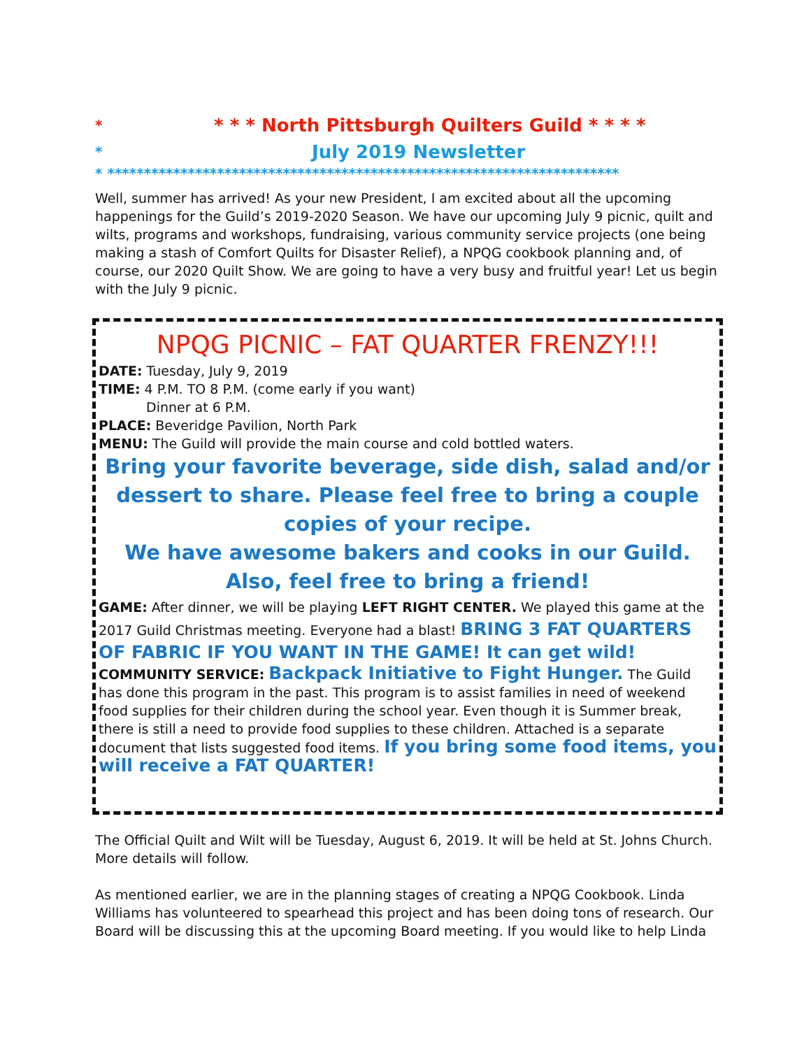* * * * North Pittsburgh Quilters Guild * * * *
* July 2019 Newsletter
* **********************************************************************
Well, summer has arrived! As your new President, I am excited about all the upcoming happenings for the Guild’s 2019-2020 Season. We have our upcoming July 9 picnic, quilt and wilts, programs and workshops, fundraising, various community service projects (one being making a stash of Comfort Quilts for Disaster Relief), a NPQG cookbook planning and, of course, our 2020 Quilt Show. We are going to have a very busy and fruitful year! Let us begin with the July 9 picnic.
NPQG PICNIC – FAT QUARTER FRENZY!!!
DATE: Tuesday, July 9, 2019
TIME: 4 P.M. TO 8 P.M. (come early if you want)
Dinner at 6 P.M.
PLACE: Beveridge Pavilion, North Park
MENU: The Guild will provide the main course and cold bottled waters.
Bring your favorite beverage, side dish, salad and/or dessert to share. Please feel free to bring a couple copies of your recipe.
We have awesome bakers and cooks in our Guild.
Also, feel free to bring a friend!
GAME: After dinner, we will be playing LEFT RIGHT CENTER. We played this game at the 2017 Guild Christmas meeting. Everyone had a blast! BRING 3 FAT QUARTERS OF FABRIC IF YOU WANT IN THE GAME! It can get wild!
COMMUNITY SERVICE: Backpack Initiative to Fight Hunger. The Guild has done this program in the past. This program is to assist families in need of weekend food supplies for their children during the school year. Even though it is Summer break, there is still a need to provide food supplies to these children. Attached is a separate document that lists suggested food items. If you bring some food items, you will receive a FAT QUARTER!
The Official Quilt and Wilt will be Tuesday, August 6, 2019. It will be held at St. Johns Church. More details will follow.
As mentioned earlier, we are in the planning stages of creating a NPQG Cookbook. Linda Williams has volunteered to spearhead this project and has been doing tons of research. Our Board will be discussing this at the upcoming Board meeting. If you would like to help Linda